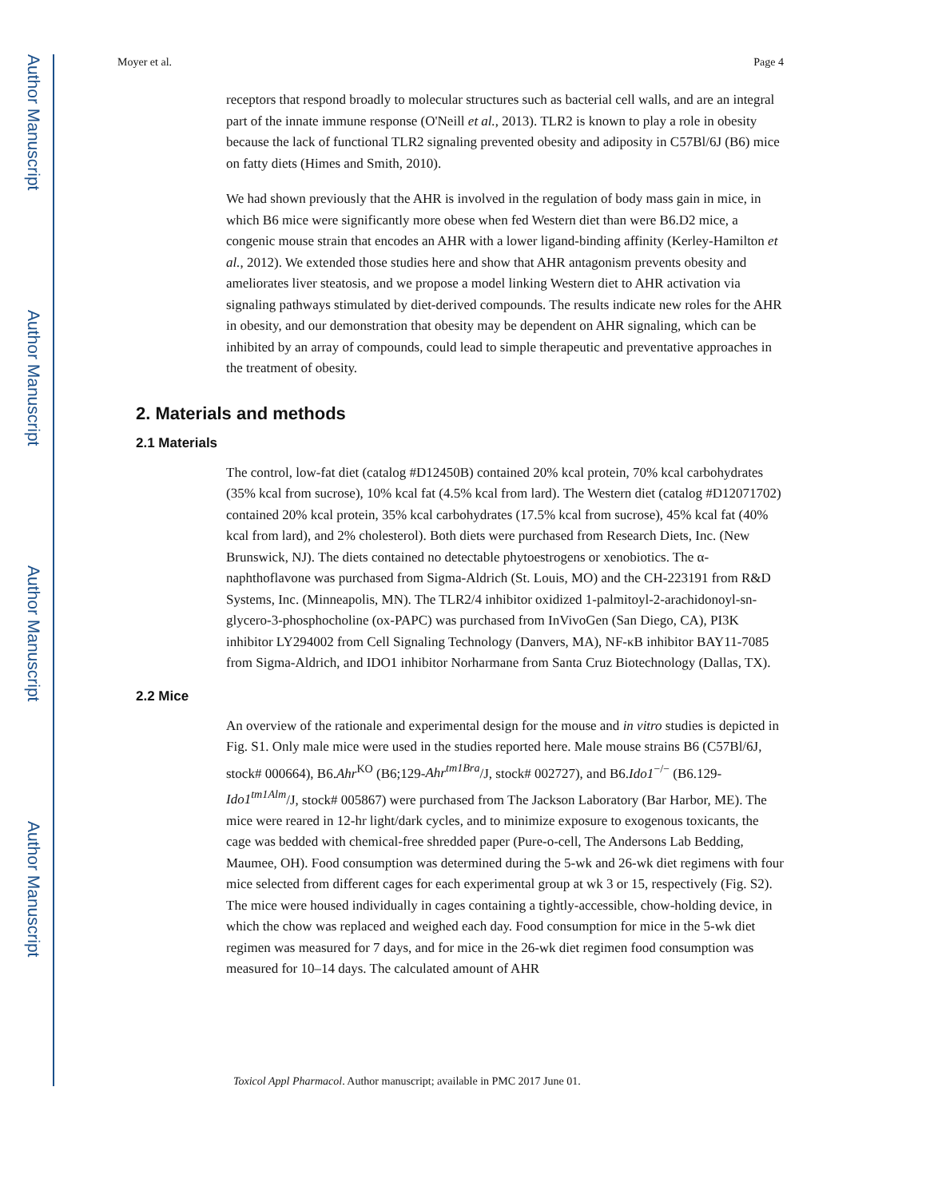Author Manuscript
Author Manuscript
Author Manuscript
Author Manuscript
Moyer et al. Page 4
receptors that respond broadly to molecular structures such as bacterial cell walls, and are an integral part of the innate immune response (O'Neill et al., 2013). TLR2 is known to play a role in obesity because the lack of functional TLR2 signaling prevented obesity and adiposity in C57Bl/6J (B6) mice on fatty diets (Himes and Smith, 2010).
We had shown previously that the AHR is involved in the regulation of body mass gain in mice, in which B6 mice were significantly more obese when fed Western diet than were B6.D2 mice, a congenic mouse strain that encodes an AHR with a lower ligand-binding affinity (Kerley-Hamilton et al., 2012). We extended those studies here and show that AHR antagonism prevents obesity and ameliorates liver steatosis, and we propose a model linking Western diet to AHR activation via signaling pathways stimulated by diet-derived compounds. The results indicate new roles for the AHR in obesity, and our demonstration that obesity may be dependent on AHR signaling, which can be inhibited by an array of compounds, could lead to simple therapeutic and preventative approaches in the treatment of obesity.
2. Materials and methods
2.1 Materials
The control, low-fat diet (catalog #D12450B) contained 20% kcal protein, 70% kcal carbohydrates (35% kcal from sucrose), 10% kcal fat (4.5% kcal from lard). The Western diet (catalog #D12071702) contained 20% kcal protein, 35% kcal carbohydrates (17.5% kcal from sucrose), 45% kcal fat (40% kcal from lard), and 2% cholesterol). Both diets were purchased from Research Diets, Inc. (New Brunswick, NJ). The diets contained no detectable phytoestrogens or xenobiotics. The α-naphthoflavone was purchased from Sigma-Aldrich (St. Louis, MO) and the CH-223191 from R&D Systems, Inc. (Minneapolis, MN). The TLR2/4 inhibitor oxidized 1-palmitoyl-2-arachidonoyl-sn-glycero-3-phosphocholine (ox-PAPC) was purchased from InVivoGen (San Diego, CA), PI3K inhibitor LY294002 from Cell Signaling Technology (Danvers, MA), NF-κB inhibitor BAY11-7085 from Sigma-Aldrich, and IDO1 inhibitor Norharmane from Santa Cruz Biotechnology (Dallas, TX).
2.2 Mice
An overview of the rationale and experimental design for the mouse and in vitro studies is depicted in Fig. S1. Only male mice were used in the studies reported here. Male mouse strains B6 (C57Bl/6J, stock# 000664), B6.Ahr<sup>KO</sup> (B6;129-Ahr<sup>tm1Bra</sup>/J, stock# 002727), and B6.Ido1<sup>−/−</sup> (B6.129-Ido1<sup>tm1Alm</sup>/J, stock# 005867) were purchased from The Jackson Laboratory (Bar Harbor, ME). The mice were reared in 12-hr light/dark cycles, and to minimize exposure to exogenous toxicants, the cage was bedded with chemical-free shredded paper (Pure-o-cell, The Andersons Lab Bedding, Maumee, OH). Food consumption was determined during the 5-wk and 26-wk diet regimens with four mice selected from different cages for each experimental group at wk 3 or 15, respectively (Fig. S2). The mice were housed individually in cages containing a tightly-accessible, chow-holding device, in which the chow was replaced and weighed each day. Food consumption for mice in the 5-wk diet regimen was measured for 7 days, and for mice in the 26-wk diet regimen food consumption was measured for 10–14 days. The calculated amount of AHR
Toxicol Appl Pharmacol. Author manuscript; available in PMC 2017 June 01.